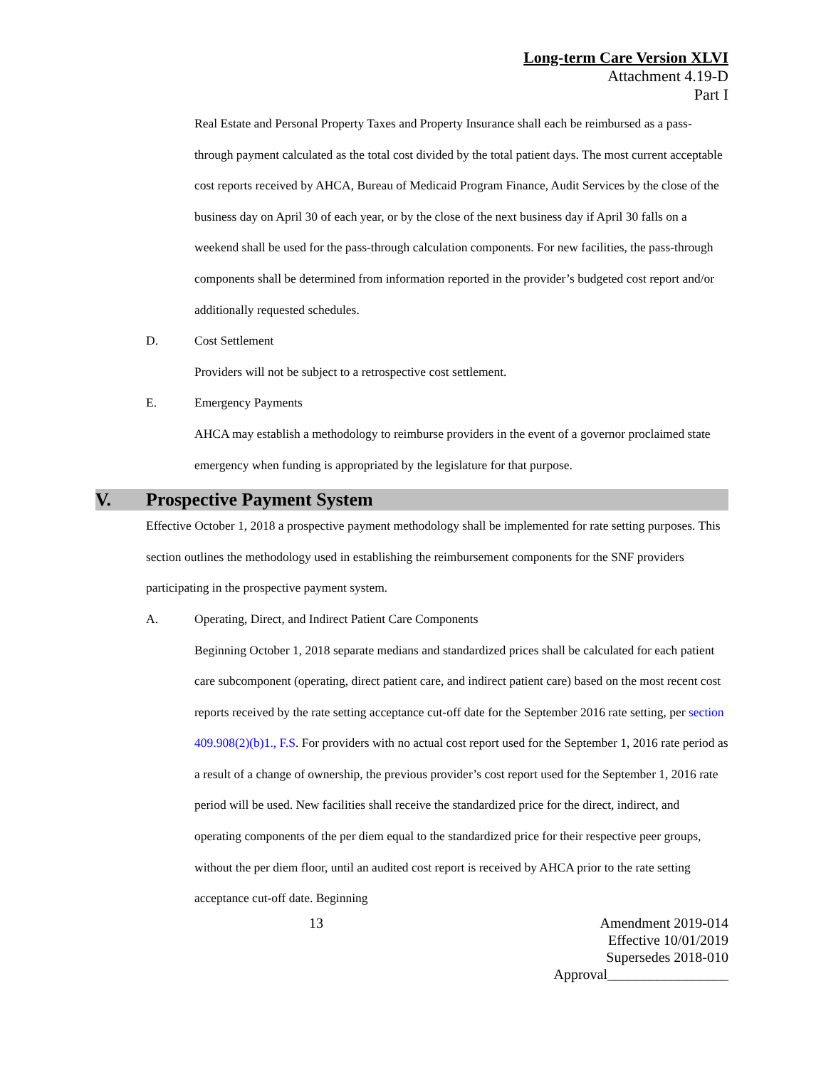Long-term Care Version XLVI
Attachment 4.19-D
Part I
Real Estate and Personal Property Taxes and Property Insurance shall each be reimbursed as a pass-through payment calculated as the total cost divided by the total patient days. The most current acceptable cost reports received by AHCA, Bureau of Medicaid Program Finance, Audit Services by the close of the business day on April 30 of each year, or by the close of the next business day if April 30 falls on a weekend shall be used for the pass-through calculation components. For new facilities, the pass-through components shall be determined from information reported in the provider’s budgeted cost report and/or additionally requested schedules.
D. Cost Settlement
Providers will not be subject to a retrospective cost settlement.
E. Emergency Payments
AHCA may establish a methodology to reimburse providers in the event of a governor proclaimed state emergency when funding is appropriated by the legislature for that purpose.
V. Prospective Payment System
Effective October 1, 2018 a prospective payment methodology shall be implemented for rate setting purposes. This section outlines the methodology used in establishing the reimbursement components for the SNF providers participating in the prospective payment system.
A. Operating, Direct, and Indirect Patient Care Components
Beginning October 1, 2018 separate medians and standardized prices shall be calculated for each patient care subcomponent (operating, direct patient care, and indirect patient care) based on the most recent cost reports received by the rate setting acceptance cut-off date for the September 2016 rate setting, per section 409.908(2)(b)1., F.S. For providers with no actual cost report used for the September 1, 2016 rate period as a result of a change of ownership, the previous provider’s cost report used for the September 1, 2016 rate period will be used. New facilities shall receive the standardized price for the direct, indirect, and operating components of the per diem equal to the standardized price for their respective peer groups, without the per diem floor, until an audited cost report is received by AHCA prior to the rate setting acceptance cut-off date. Beginning
13 Amendment 2019-014
Effective 10/01/2019
Supersedes 2018-010
Approval_________________